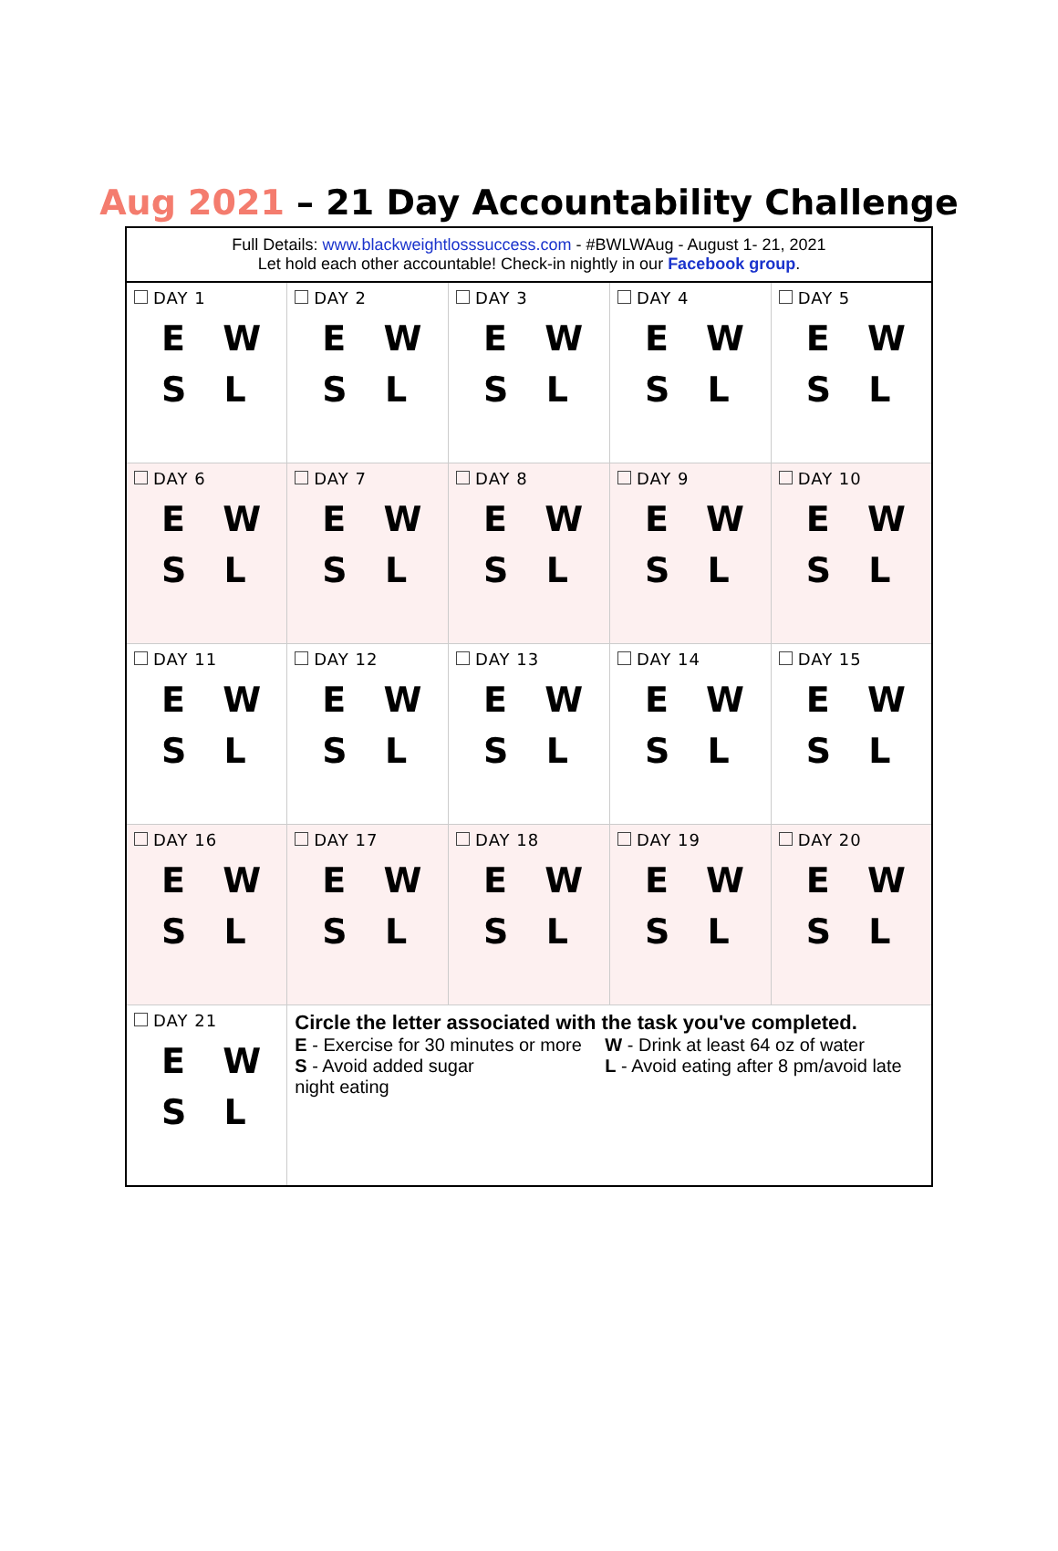Aug 2021 – 21 Day Accountability Challenge
| Full Details: www.blackweightlosssuccess.com - #BWLWAug - August 1- 21, 2021 Let hold each other accountable! Check-in nightly in our Facebook group . | | | | |
| DAY 1 E W S L | DAY 2 E W S L | DAY 3 E W S L | DAY 4 E W S L | DAY 5 E W S L |
| DAY 6 E W S L | DAY 7 E W S L | DAY 8 E W S L | DAY 9 E W S L | DAY 10 E W S L |
| DAY 11 E W S L | DAY 12 E W S L | DAY 13 E W S L | DAY 14 E W S L | DAY 15 E W S L |
| DAY 16 E W S L | DAY 17 E W S L | DAY 18 E W S L | DAY 19 E W S L | DAY 20 E W S L |
| DAY 21 E W S L | Circle the letter associated with the task you've completed. E - Exercise for 30 minutes or more S - Avoid added sugar W - Drink at least 64 oz of water L - Avoid eating after 8 pm/avoid late night eating | | | |